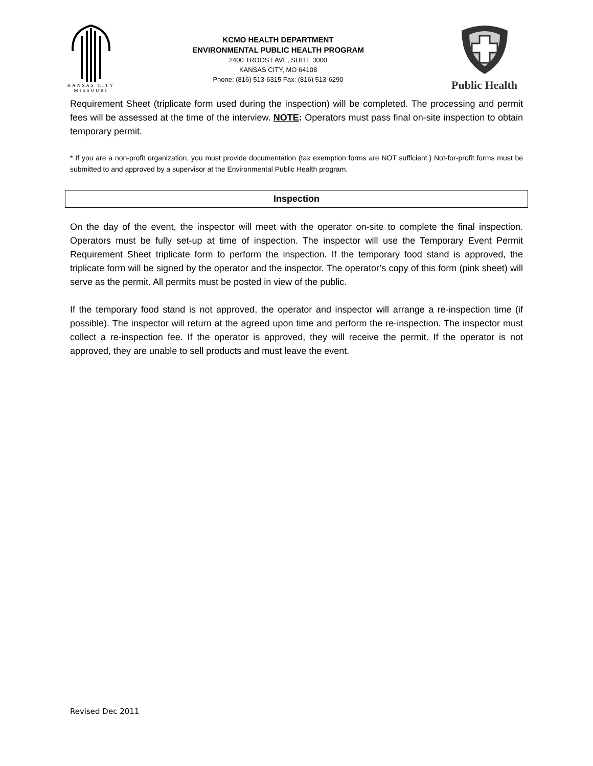KANSAS CITY
MISSOURI
KCMO HEALTH DEPARTMENT
ENVIRONMENTAL PUBLIC HEALTH PROGRAM
2400 TROOST AVE, SUITE 3000
KANSAS CITY, MO 64108
Phone: (816) 513-6315 Fax: (816) 513-6290
Public Health
Requirement Sheet (triplicate form used during the inspection) will be completed. The processing and permit fees will be assessed at the time of the interview. NOTE: Operators must pass final on-site inspection to obtain temporary permit.
* If you are a non-profit organization, you must provide documentation (tax exemption forms are NOT sufficient.) Not-for-profit forms must be submitted to and approved by a supervisor at the Environmental Public Health program.
Inspection
On the day of the event, the inspector will meet with the operator on-site to complete the final inspection. Operators must be fully set-up at time of inspection. The inspector will use the Temporary Event Permit Requirement Sheet triplicate form to perform the inspection. If the temporary food stand is approved, the triplicate form will be signed by the operator and the inspector. The operator’s copy of this form (pink sheet) will serve as the permit. All permits must be posted in view of the public.
If the temporary food stand is not approved, the operator and inspector will arrange a re-inspection time (if possible). The inspector will return at the agreed upon time and perform the re-inspection. The inspector must collect a re-inspection fee. If the operator is approved, they will receive the permit. If the operator is not approved, they are unable to sell products and must leave the event.
Revised Dec 2011